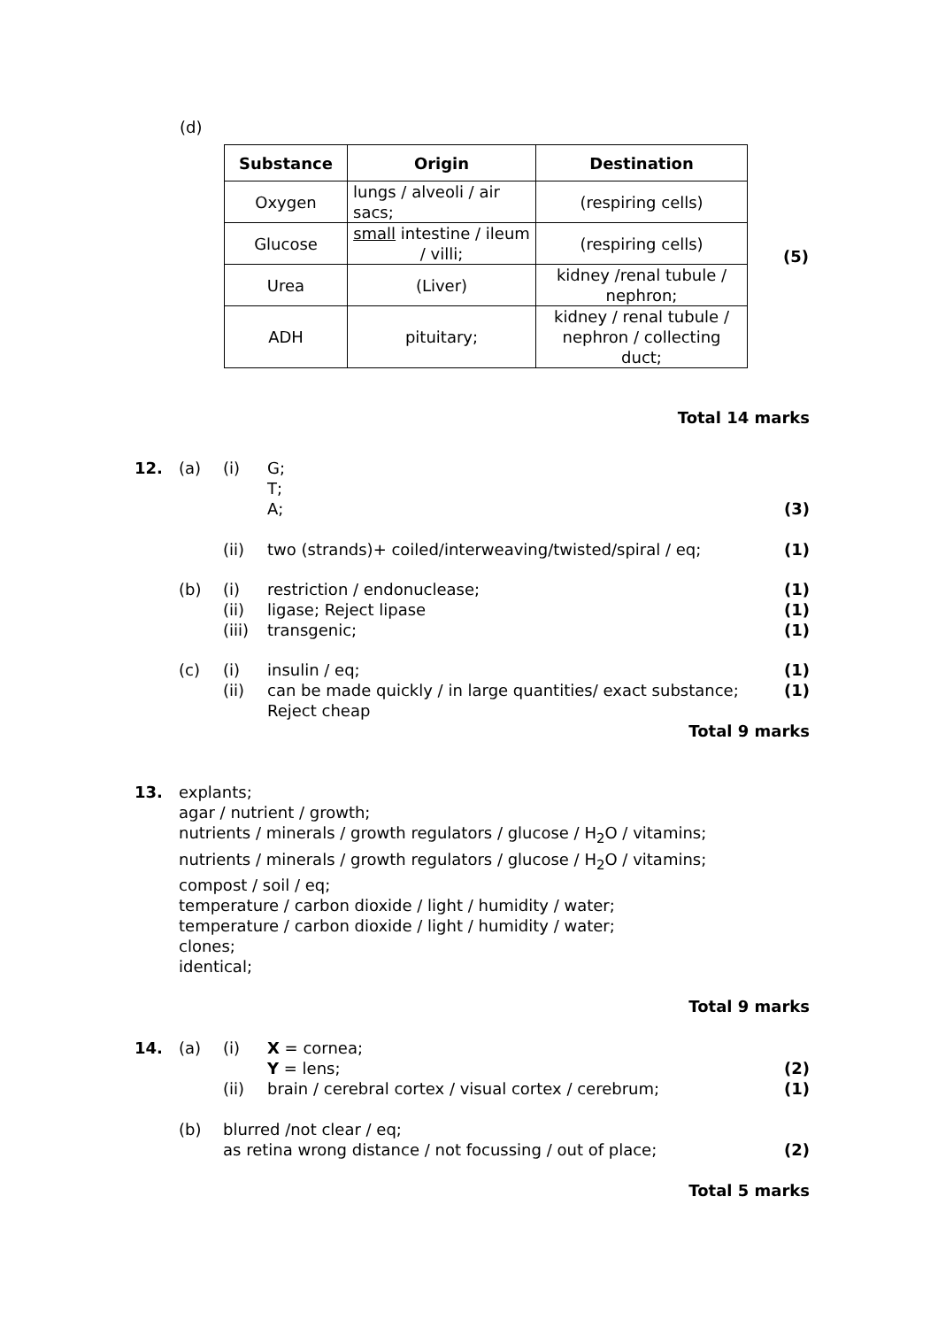(d)
| Substance | Origin | Destination |
| --- | --- | --- |
| Oxygen | lungs / alveoli / air sacs; | (respiring cells) |
| Glucose | small intestine / ileum / villi; | (respiring cells) |
| Urea | (Liver) | kidney /renal tubule / nephron; |
| ADH | pituitary; | kidney / renal tubule / nephron / collecting duct; |
(5)
Total 14 marks
12. (a) (i) G;
T;
A;
(3)
(ii) two (strands)+ coiled/interweaving/twisted/spiral / eq;
(1)
(b) (i)
(ii)
(iii)
restriction / endonuclease;
ligase; Reject lipase
transgenic;
(1)
(1)
(1)
(c) (i)
(ii)
insulin / eq;
can be made quickly / in large quantities/ exact substance;
Reject cheap
(1)
(1)
Total 9 marks
13. explants;
agar / nutrient / growth;
nutrients / minerals / growth regulators / glucose / H<sub>2</sub>O / vitamins;
nutrients / minerals / growth regulators / glucose / H<sub>2</sub>O / vitamins;
compost / soil / eq;
temperature / carbon dioxide / light / humidity / water;
temperature / carbon dioxide / light / humidity / water;
clones;
identical;
Total 9 marks
14. (a) (i)
(ii)
X = cornea;
Y = lens;
brain / cerebral cortex / visual cortex / cerebrum;
(2)
(1)
(b) blurred /not clear / eq;
as retina wrong distance / not focussing / out of place;
(2)
Total 5 marks